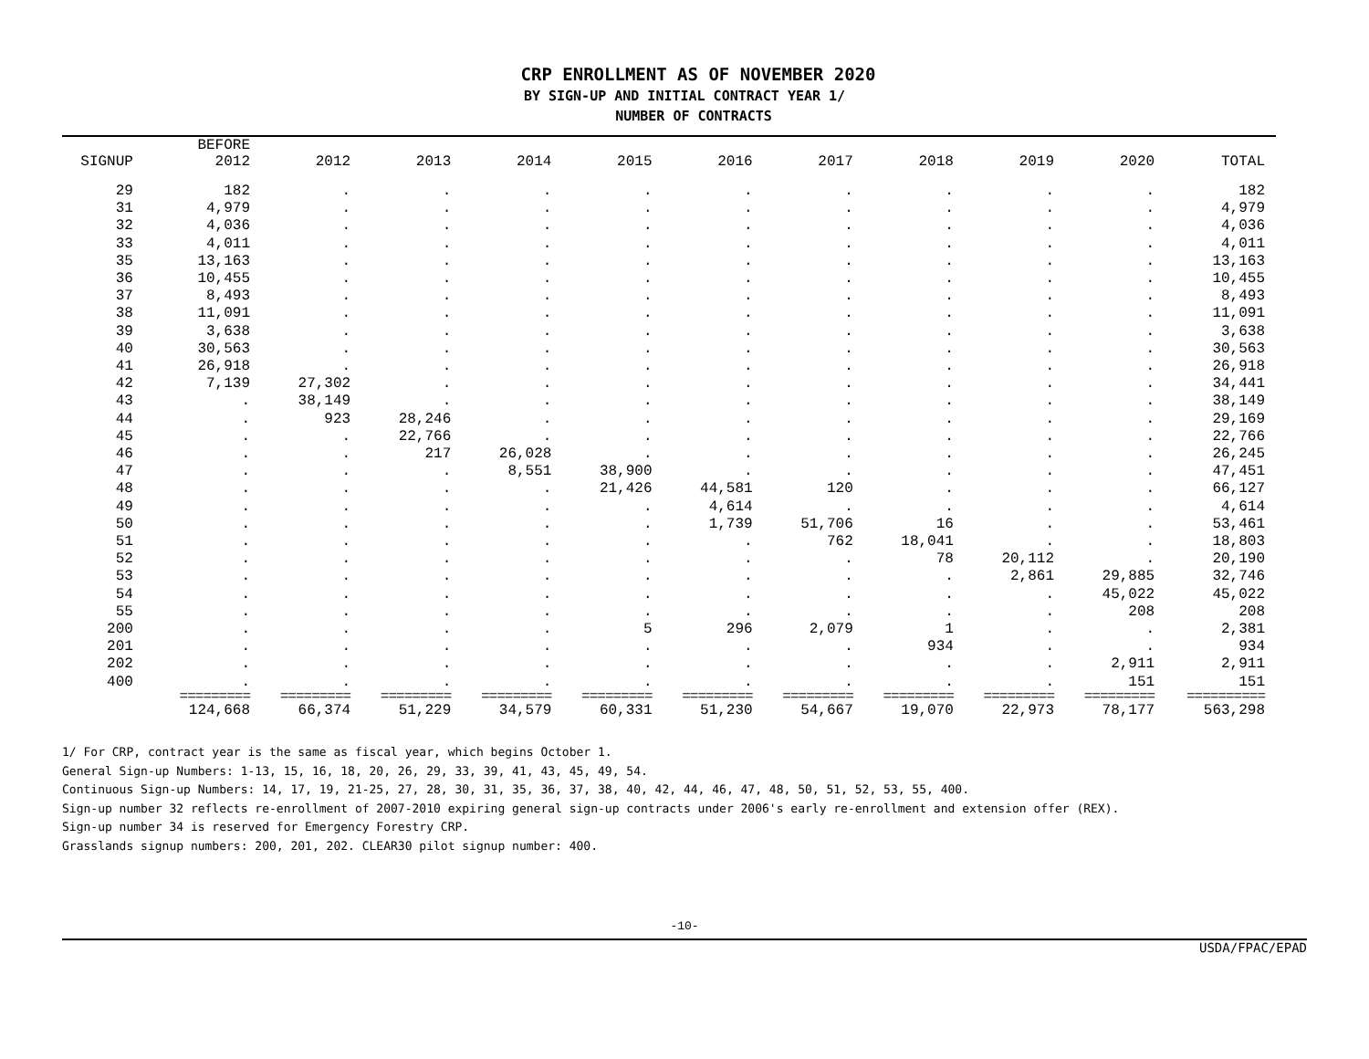CRP ENROLLMENT AS OF NOVEMBER 2020
BY SIGN-UP AND INITIAL CONTRACT YEAR 1/
NUMBER OF CONTRACTS
| SIGNUP | BEFORE 2012 | 2012 | 2013 | 2014 | 2015 | 2016 | 2017 | 2018 | 2019 | 2020 | TOTAL |
| --- | --- | --- | --- | --- | --- | --- | --- | --- | --- | --- | --- |
| 29 | 182 | . | . | . | . | . | . | . | . | . | 182 |
| 31 | 4,979 | . | . | . | . | . | . | . | . | . | 4,979 |
| 32 | 4,036 | . | . | . | . | . | . | . | . | . | 4,036 |
| 33 | 4,011 | . | . | . | . | . | . | . | . | . | 4,011 |
| 35 | 13,163 | . | . | . | . | . | . | . | . | . | 13,163 |
| 36 | 10,455 | . | . | . | . | . | . | . | . | . | 10,455 |
| 37 | 8,493 | . | . | . | . | . | . | . | . | . | 8,493 |
| 38 | 11,091 | . | . | . | . | . | . | . | . | . | 11,091 |
| 39 | 3,638 | . | . | . | . | . | . | . | . | . | 3,638 |
| 40 | 30,563 | . | . | . | . | . | . | . | . | . | 30,563 |
| 41 | 26,918 | . | . | . | . | . | . | . | . | . | 26,918 |
| 42 | 7,139 | 27,302 | . | . | . | . | . | . | . | . | 34,441 |
| 43 | . | 38,149 | . | . | . | . | . | . | . | . | 38,149 |
| 44 | . | 923 | 28,246 | . | . | . | . | . | . | . | 29,169 |
| 45 | . | . | 22,766 | . | . | . | . | . | . | . | 22,766 |
| 46 | . | . | 217 | 26,028 | . | . | . | . | . | . | 26,245 |
| 47 | . | . | . | 8,551 | 38,900 | . | . | . | . | . | 47,451 |
| 48 | . | . | . | . | 21,426 | 44,581 | 120 | . | . | . | 66,127 |
| 49 | . | . | . | . | . | 4,614 | . | . | . | . | 4,614 |
| 50 | . | . | . | . | . | 1,739 | 51,706 | 16 | . | . | 53,461 |
| 51 | . | . | . | . | . | . | 762 | 18,041 | . | . | 18,803 |
| 52 | . | . | . | . | . | . | . | 78 | 20,112 | . | 20,190 |
| 53 | . | . | . | . | . | . | . | . | 2,861 | 29,885 | 32,746 |
| 54 | . | . | . | . | . | . | . | . | . | 45,022 | 45,022 |
| 55 | . | . | . | . | . | . | . | . | . | 208 | 208 |
| 200 | . | . | . | . | 5 | 296 | 2,079 | 1 | . | . | 2,381 |
| 201 | . | . | . | . | . | . | . | 934 | . | . | 934 |
| 202 | . | . | . | . | . | . | . | . | . | 2,911 | 2,911 |
| 400 | . | . | . | . | . | . | . | . | . | 151 | 151 |
| | ========= | ========= | ========= | ========= | ========= | ========= | ========= | ========= | ========= | ========= | ========== |
| | 124,668 | 66,374 | 51,229 | 34,579 | 60,331 | 51,230 | 54,667 | 19,070 | 22,973 | 78,177 | 563,298 |
1/ For CRP, contract year is the same as fiscal year, which begins October 1.
General Sign-up Numbers: 1-13, 15, 16, 18, 20, 26, 29, 33, 39, 41, 43, 45, 49, 54.
Continuous Sign-up Numbers: 14, 17, 19, 21-25, 27, 28, 30, 31, 35, 36, 37, 38, 40, 42, 44, 46, 47, 48, 50, 51, 52, 53, 55, 400.
Sign-up number 32 reflects re-enrollment of 2007-2010 expiring general sign-up contracts under 2006's early re-enrollment and extension offer (REX).
Sign-up number 34 is reserved for Emergency Forestry CRP.
Grasslands signup numbers: 200, 201, 202. CLEAR30 pilot signup number: 400.
-10-
USDA/FPAC/EPAD